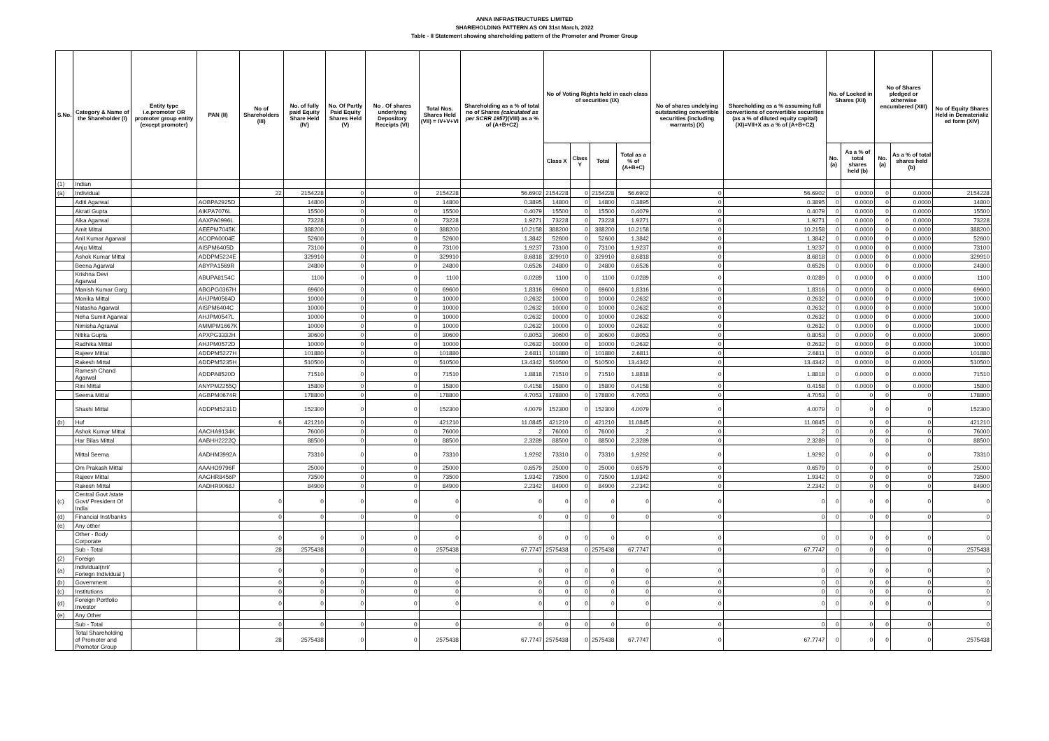ANNA INFRASTRUCTURES LIMITED
SHAREHOLDING PATTERN AS ON 31st March, 2022
Table - II Statement showing shareholding pattern of the Promoter and Promer Group
| S.No. | Category & Name of the Shareholder (I) | Entity type i.e.promoter OR promoter group entity (except promoter) | PAN (II) | No of Shareholders (III) | No. of fully paid Equity Share Held (IV) | No. Of Partly Paid Equity Shares Held (V) | No . Of shares underlying Depository Receipts (VI) | Total Nos. Shares Held (VII) = IV+V+VI | Shareholding as a % of total no of Shares (calculated as per SCRR 1957) (VIII) as a % of (A+B+C2) | No of Voting Rights held in each class of securities (IX) | | | | No of shares undelying outstanding convertible securities (including warrants) (X) | Shareholding as a % assuming full convertions of convertible securities (as a % of diluted equity capital) (XI)=VII+X as a % of (A+B+C2) | No. of Locked in Shares (XII) | | No of Shares pledged or otherwise encumbered (XIII) | | No of Equity Shares Held in Dematerializ ed form (XIV) |
| --- | --- | --- | --- | --- | --- | --- | --- | --- | --- | --- | --- | --- | --- | --- | --- | --- | --- | --- | --- | --- |
| | | | | | | | | | | Class X | Class Y | Total | Total as a % of (A+B+C) | | | No. (a) | As a % of total shares held (b) | No. (a) | As a % of total shares held (b) | |
| (1) | Indian | | | | | | | | | | | | | | | | | | | |
| (a) | Individual | | | 22 | 2154228 | 0 | 0 | 2154228 | 56.6902 | 2154228 | 0 | 2154228 | 56.6902 | 0 | 56.6902 | 0 | 0.0000 | 0 | 0.0000 | 2154228 |
| | Aditi Agarwal | | AOBPA2925D | | 14800 | 0 | 0 | 14800 | 0.3895 | 14800 | 0 | 14800 | 0.3895 | 0 | 0.3895 | 0 | 0.0000 | 0 | 0.0000 | 14800 |
| | Akrati Gupta | | AIKPA7076L | | 15500 | 0 | 0 | 15500 | 0.4079 | 15500 | 0 | 15500 | 0.4079 | 0 | 0.4079 | 0 | 0.0000 | 0 | 0.0000 | 15500 |
| | Alka Agarwal | | AAXPA0996L | | 73228 | 0 | 0 | 73228 | 1.9271 | 73228 | 0 | 73228 | 1.9271 | 0 | 1.9271 | 0 | 0.0000 | 0 | 0.0000 | 73228 |
| | Amit Mittal | | AEEPM7045K | | 388200 | 0 | 0 | 388200 | 10.2158 | 388200 | 0 | 388200 | 10.2158 | 0 | 10.2158 | 0 | 0.0000 | 0 | 0.0000 | 388200 |
| | Anil Kumar Agarwal | | ACOPA0004E | | 52600 | 0 | 0 | 52600 | 1.3842 | 52600 | 0 | 52600 | 1.3842 | 0 | 1.3842 | 0 | 0.0000 | 0 | 0.0000 | 52600 |
| | Anju Mittal | | AISPM6405D | | 73100 | 0 | 0 | 73100 | 1.9237 | 73100 | 0 | 73100 | 1.9237 | 0 | 1.9237 | 0 | 0.0000 | 0 | 0.0000 | 73100 |
| | Ashok Kumar Mittal | | ADDPM5224E | | 329910 | 0 | 0 | 329910 | 8.6818 | 329910 | 0 | 329910 | 8.6818 | 0 | 8.6818 | 0 | 0.0000 | 0 | 0.0000 | 329910 |
| | Beena Agarwal | | ABYPA1569R | | 24800 | 0 | 0 | 24800 | 0.6526 | 24800 | 0 | 24800 | 0.6526 | 0 | 0.6526 | 0 | 0.0000 | 0 | 0.0000 | 24800 |
| | Krishna Devi Agarwal | | ABUPA8154C | | 1100 | 0 | 0 | 1100 | 0.0289 | 1100 | 0 | 1100 | 0.0289 | 0 | 0.0289 | 0 | 0.0000 | 0 | 0.0000 | 1100 |
| | Manish Kumar Garg | | ABGPG0367H | | 69600 | 0 | 0 | 69600 | 1.8316 | 69600 | 0 | 69600 | 1.8316 | 0 | 1.8316 | 0 | 0.0000 | 0 | 0.0000 | 69600 |
| | Monika Mittal | | AHJPM0564D | | 10000 | 0 | 0 | 10000 | 0.2632 | 10000 | 0 | 10000 | 0.2632 | 0 | 0.2632 | 0 | 0.0000 | 0 | 0.0000 | 10000 |
| | Natasha Agarwal | | AISPM6404C | | 10000 | 0 | 0 | 10000 | 0.2632 | 10000 | 0 | 10000 | 0.2632 | 0 | 0.2632 | 0 | 0.0000 | 0 | 0.0000 | 10000 |
| | Neha Sumit Agarwal | | AHJPM0547L | | 10000 | 0 | 0 | 10000 | 0.2632 | 10000 | 0 | 10000 | 0.2632 | 0 | 0.2632 | 0 | 0.0000 | 0 | 0.0000 | 10000 |
| | Nimisha Agrawal | | AMMPM1667K | | 10000 | 0 | 0 | 10000 | 0.2632 | 10000 | 0 | 10000 | 0.2632 | 0 | 0.2632 | 0 | 0.0000 | 0 | 0.0000 | 10000 |
| | Nitika Gupta | | APXPG3332H | | 30600 | 0 | 0 | 30600 | 0.8053 | 30600 | 0 | 30600 | 0.8053 | 0 | 0.8053 | 0 | 0.0000 | 0 | 0.0000 | 30600 |
| | Radhika Mittal | | AHJPM0572D | | 10000 | 0 | 0 | 10000 | 0.2632 | 10000 | 0 | 10000 | 0.2632 | 0 | 0.2632 | 0 | 0.0000 | 0 | 0.0000 | 10000 |
| | Rajeev Mittal | | ADDPM5227H | | 101880 | 0 | 0 | 101880 | 2.6811 | 101880 | 0 | 101880 | 2.6811 | 0 | 2.6811 | 0 | 0.0000 | 0 | 0.0000 | 101880 |
| | Rakesh Mittal | | ADDPM5235H | | 510500 | 0 | 0 | 510500 | 13.4342 | 510500 | 0 | 510500 | 13.4342 | 0 | 13.4342 | 0 | 0.0000 | 0 | 0.0000 | 510500 |
| | Ramesh Chand Agarwal | | ADDPA8520D | | 71510 | 0 | 0 | 71510 | 1.8818 | 71510 | 0 | 71510 | 1.8818 | 0 | 1.8818 | 0 | 0.0000 | 0 | 0.0000 | 71510 |
| | Rini Mittal | | ANYPM2255Q | | 15800 | 0 | 0 | 15800 | 0.4158 | 15800 | 0 | 15800 | 0.4158 | 0 | 0.4158 | 0 | 0.0000 | 0 | 0.0000 | 15800 |
| | Seema Mittal | | AGBPM0674R | | 178800 | 0 | 0 | 178800 | 4.7053 | 178800 | 0 | 178800 | 4.7053 | 0 | 4.7053 | 0 | 0 | 0 | 0 | 178800 |
| | Shashi Mittal | | ADDPM5231D | | 152300 | 0 | 0 | 152300 | 4.0079 | 152300 | 0 | 152300 | 4.0079 | 0 | 4.0079 | 0 | 0 | 0 | 0 | 152300 |
| (b) | Huf | | | 6 | 421210 | 0 | 0 | 421210 | 11.0845 | 421210 | 0 | 421210 | 11.0845 | 0 | 11.0845 | 0 | 0 | 0 | 0 | 421210 |
| | Ashok Kumar Mittal | | AACHA9134K | | 76000 | 0 | 0 | 76000 | 2 | 76000 | 0 | 76000 | 2 | 0 | 2 | 0 | 0 | 0 | 0 | 76000 |
| | Har Bilas Mittal | | AABHH2222Q | | 88500 | 0 | 0 | 88500 | 2.3289 | 88500 | 0 | 88500 | 2.3289 | 0 | 2.3289 | 0 | 0 | 0 | 0 | 88500 |
| | Mittal Seema | | AADHM3992A | | 73310 | 0 | 0 | 73310 | 1.9292 | 73310 | 0 | 73310 | 1.9292 | 0 | 1.9292 | 0 | 0 | 0 | 0 | 73310 |
| | Om Prakash Mittal | | AAAHO9796F | | 25000 | 0 | 0 | 25000 | 0.6579 | 25000 | 0 | 25000 | 0.6579 | 0 | 0.6579 | 0 | 0 | 0 | 0 | 25000 |
| | Rajeev Mittal | | AAGHR8456P | | 73500 | 0 | 0 | 73500 | 1.9342 | 73500 | 0 | 73500 | 1.9342 | 0 | 1.9342 | 0 | 0 | 0 | 0 | 73500 |
| | Rakesh Mittal | | AADHR9068J | | 84900 | 0 | 0 | 84900 | 2.2342 | 84900 | 0 | 84900 | 2.2342 | 0 | 2.2342 | 0 | 0 | 0 | 0 | 84900 |
| (c) | Central Govt /state Govt/ President Of India | | | 0 | 0 | 0 | 0 | 0 | 0 | 0 | 0 | 0 | 0 | 0 | 0 | 0 | 0 | 0 | 0 | 0 |
| (d) | Financial Inst/banks | | | 0 | 0 | 0 | 0 | 0 | 0 | 0 | 0 | 0 | 0 | 0 | 0 | 0 | 0 | 0 | 0 | 0 |
| (e) | Any other | | | | | | | | | | | | | | | | | | | |
| | Other - Body Corporate | | | 0 | 0 | 0 | 0 | 0 | 0 | 0 | 0 | 0 | 0 | 0 | 0 | 0 | 0 | 0 | 0 | 0 |
| | Sub - Total | | | 28 | 2575438 | 0 | 0 | 2575438 | 67.7747 | 2575438 | 0 | 2575438 | 67.7747 | 0 | 67.7747 | 0 | 0 | 0 | 0 | 2575438 |
| (2) | Foreign | | | | | | | | | | | | | | | | | | | |
| (a) | Individual(nri/ Foriegn Individual ) | | | 0 | 0 | 0 | 0 | 0 | 0 | 0 | 0 | 0 | 0 | 0 | 0 | 0 | 0 | 0 | 0 | 0 |
| (b) | Government | | | 0 | 0 | 0 | 0 | 0 | 0 | 0 | 0 | 0 | 0 | 0 | 0 | 0 | 0 | 0 | 0 | 0 |
| (c) | Institutions | | | 0 | 0 | 0 | 0 | 0 | 0 | 0 | 0 | 0 | 0 | 0 | 0 | 0 | 0 | 0 | 0 | 0 |
| (d) | Foreign Portfolio Investor | | | 0 | 0 | 0 | 0 | 0 | 0 | 0 | 0 | 0 | 0 | 0 | 0 | 0 | 0 | 0 | 0 | 0 |
| (e) | Any Other | | | | | | | | | | | | | | | | | | | |
| | Sub - Total | | | 0 | 0 | 0 | 0 | 0 | 0 | 0 | 0 | 0 | 0 | 0 | 0 | 0 | 0 | 0 | 0 | 0 |
| | Total Shareholding of Promoter and Promotor Group | | | 28 | 2575438 | 0 | 0 | 2575438 | 67.7747 | 2575438 | 0 | 2575438 | 67.7747 | 0 | 67.7747 | 0 | 0 | 0 | 0 | 2575438 |